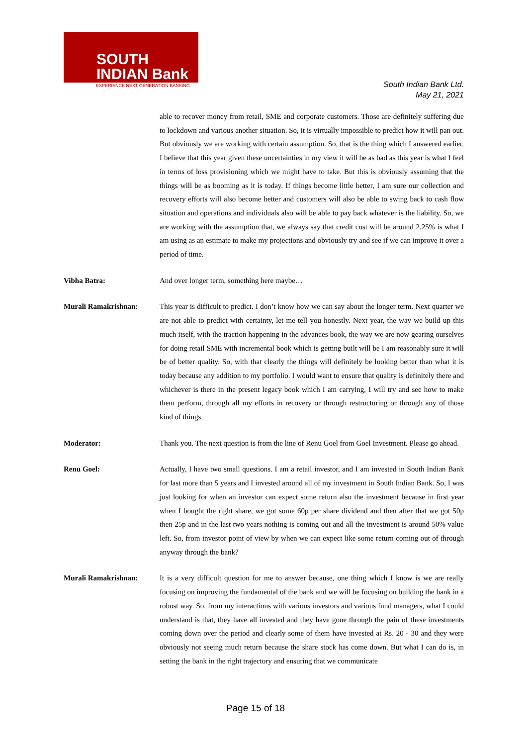SOUTH
INDIAN Bank
EXPERIENCE NEXT GENERATION BANKING
South Indian Bank Ltd.
May 21, 2021
able to recover money from retail, SME and corporate customers. Those are definitely suffering due to lockdown and various another situation. So, it is virtually impossible to predict how it will pan out. But obviously we are working with certain assumption. So, that is the thing which I answered earlier. I believe that this year given these uncertainties in my view it will be as bad as this year is what I feel in terms of loss provisioning which we might have to take. But this is obviously assuming that the things will be as booming as it is today. If things become little better, I am sure our collection and recovery efforts will also become better and customers will also be able to swing back to cash flow situation and operations and individuals also will be able to pay back whatever is the liability. So, we are working with the assumption that, we always say that credit cost will be around 2.25% is what I am using as an estimate to make my projections and obviously try and see if we can improve it over a period of time.
Vibha Batra: And over longer term, something here maybe…
Murali Ramakrishnan: This year is difficult to predict. I don’t know how we can say about the longer term. Next quarter we are not able to predict with certainty, let me tell you honestly. Next year, the way we build up this much itself, with the traction happening in the advances book, the way we are now gearing ourselves for doing retail SME with incremental book which is getting built will be I am reasonably sure it will be of better quality. So, with that clearly the things will definitely be looking better than what it is today because any addition to my portfolio. I would want to ensure that quality is definitely there and whichever is there in the present legacy book which I am carrying, I will try and see how to make them perform, through all my efforts in recovery or through restructuring or through any of those kind of things.
Moderator: Thank you. The next question is from the line of Renu Goel from Goel Investment. Please go ahead.
Renu Goel: Actually, I have two small questions. I am a retail investor, and I am invested in South Indian Bank for last more than 5 years and I invested around all of my investment in South Indian Bank. So, I was just looking for when an investor can expect some return also the investment because in first year when I bought the right share, we got some 60p per share dividend and then after that we got 50p then 25p and in the last two years nothing is coming out and all the investment is around 50% value left. So, from investor point of view by when we can expect like some return coming out of through anyway through the bank?
Murali Ramakrishnan: It is a very difficult question for me to answer because, one thing which I know is we are really focusing on improving the fundamental of the bank and we will be focusing on building the bank in a robust way. So, from my interactions with various investors and various fund managers, what I could understand is that, they have all invested and they have gone through the pain of these investments coming down over the period and clearly some of them have invested at Rs. 20 - 30 and they were obviously not seeing much return because the share stock has come down. But what I can do is, in setting the bank in the right trajectory and ensuring that we communicate
Page 15 of 18